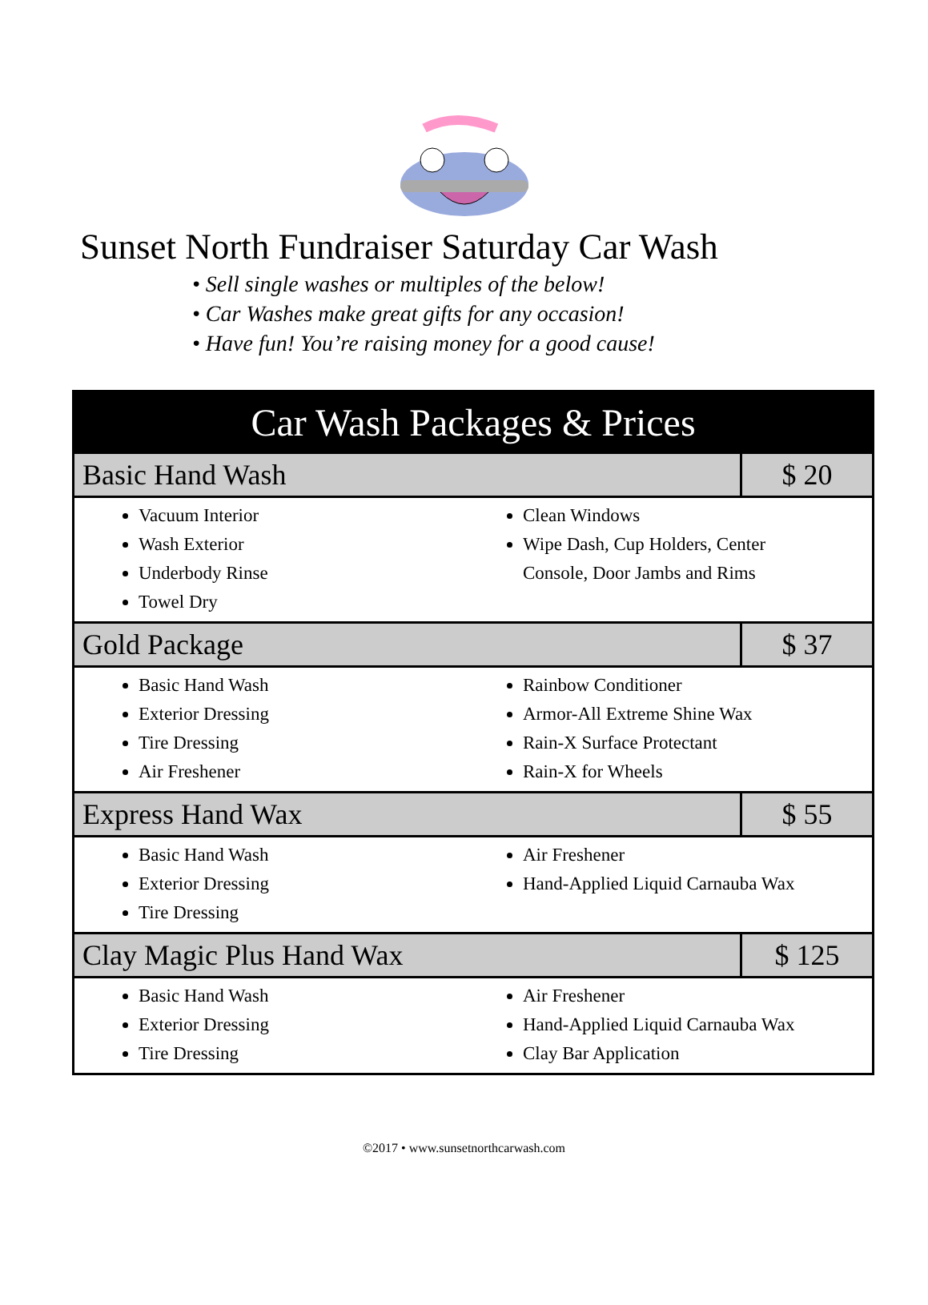Sunset North Fundraiser Saturday Car Wash
• Sell single washes or multiples of the below!
• Car Washes make great gifts for any occasion!
• Have fun! You’re raising money for a good cause!
| Car Wash Packages & Prices | |
| --- | --- |
| Basic Hand Wash | $ 20 |
| Vacuum Interior Wash Exterior Underbody Rinse Towel Dry Clean Windows Wipe Dash, Cup Holders, Center Console, Door Jambs and Rims | |
| Gold Package | $ 37 |
| Basic Hand Wash Exterior Dressing Tire Dressing Air Freshener Rainbow Conditioner Armor-All Extreme Shine Wax Rain-X Surface Protectant Rain-X for Wheels | |
| Express Hand Wax | $ 55 |
| Basic Hand Wash Exterior Dressing Tire Dressing Air Freshener Hand-Applied Liquid Carnauba Wax | |
| Clay Magic Plus Hand Wax | $ 125 |
| Basic Hand Wash Exterior Dressing Tire Dressing Air Freshener Hand-Applied Liquid Carnauba Wax Clay Bar Application | |
©2017 • www.sunsetnorthcarwash.com